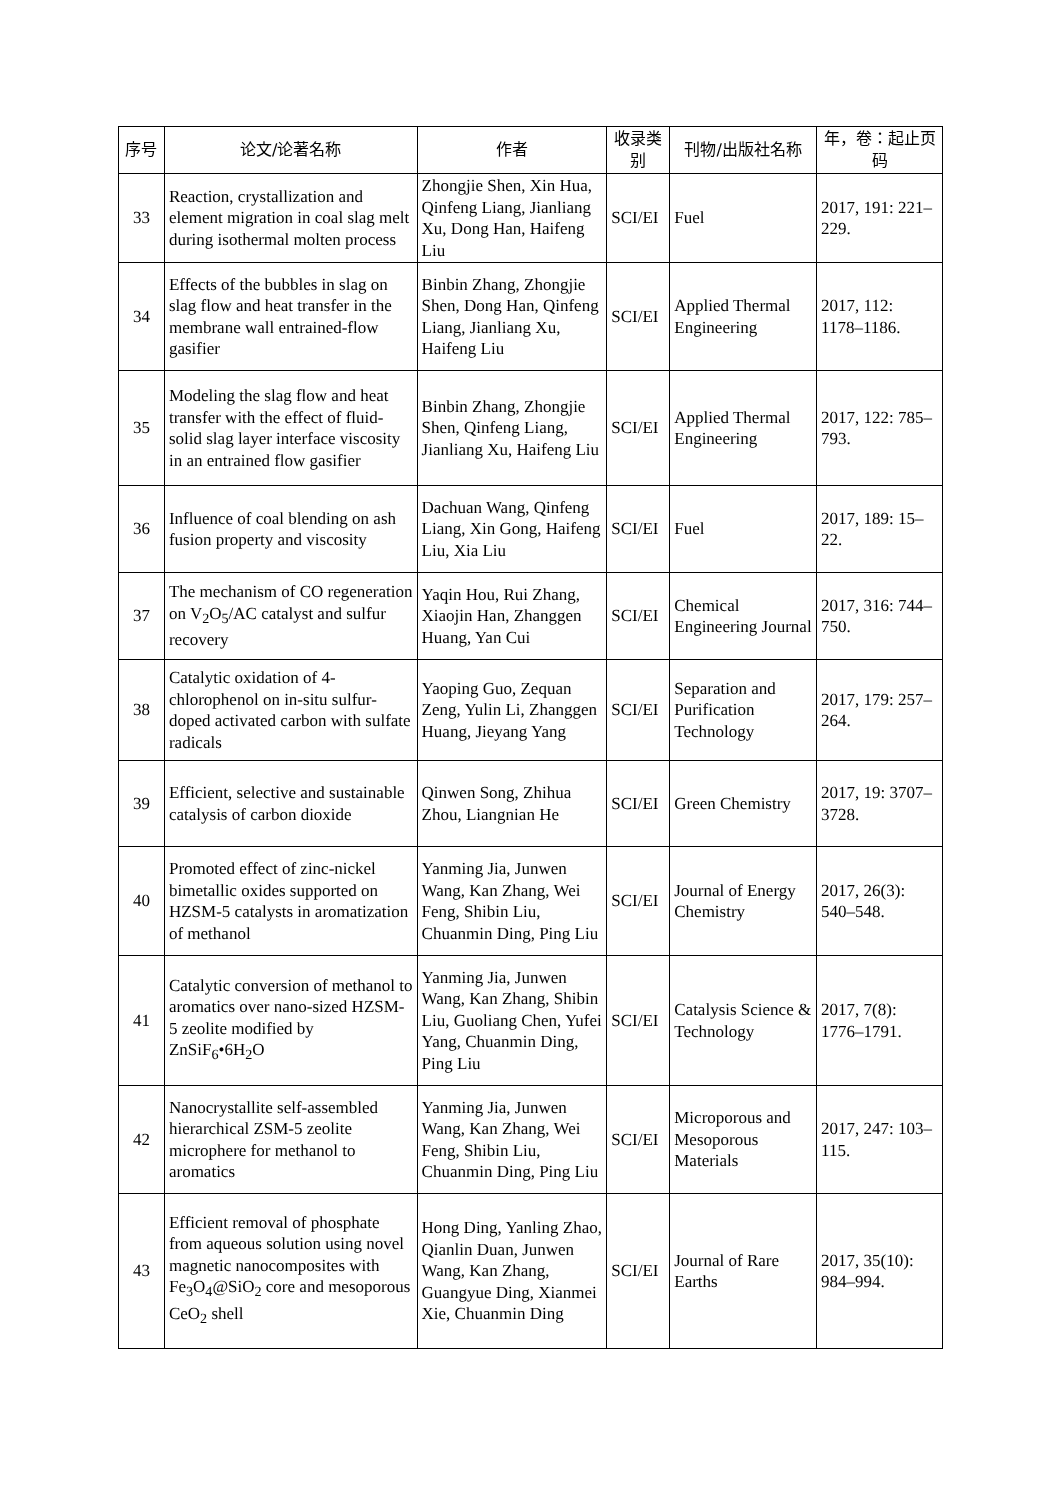| 序号 | 论文/论著名称 | 作者 | 收录类别 | 刊物/出版社名称 | 年，卷：起止页码 |
| --- | --- | --- | --- | --- | --- |
| 33 | Reaction, crystallization and element migration in coal slag melt during isothermal molten process | Zhongjie Shen, Xin Hua, Qinfeng Liang, Jianliang Xu, Dong Han, Haifeng Liu | SCI/EI | Fuel | 2017, 191: 221–229. |
| 34 | Effects of the bubbles in slag on slag flow and heat transfer in the membrane wall entrained-flow gasifier | Binbin Zhang, Zhongjie Shen, Dong Han, Qinfeng Liang, Jianliang Xu, Haifeng Liu | SCI/EI | Applied Thermal Engineering | 2017, 112: 1178–1186. |
| 35 | Modeling the slag flow and heat transfer with the effect of fluid-solid slag layer interface viscosity in an entrained flow gasifier | Binbin Zhang, Zhongjie Shen, Qinfeng Liang, Jianliang Xu, Haifeng Liu | SCI/EI | Applied Thermal Engineering | 2017, 122: 785–793. |
| 36 | Influence of coal blending on ash fusion property and viscosity | Dachuan Wang, Qinfeng Liang, Xin Gong, Haifeng Liu, Xia Liu | SCI/EI | Fuel | 2017, 189: 15–22. |
| 37 | The mechanism of CO regeneration on V<sub>2</sub>O<sub>5</sub>/AC catalyst and sulfur recovery | Yaqin Hou, Rui Zhang, Xiaojin Han, Zhanggen Huang, Yan Cui | SCI/EI | Chemical Engineering Journal | 2017, 316: 744–750. |
| 38 | Catalytic oxidation of 4-chlorophenol on in-situ sulfur-doped activated carbon with sulfate radicals | Yaoping Guo, Zequan Zeng, Yulin Li, Zhanggen Huang, Jieyang Yang | SCI/EI | Separation and Purification Technology | 2017, 179: 257–264. |
| 39 | Efficient, selective and sustainable catalysis of carbon dioxide | Qinwen Song, Zhihua Zhou, Liangnian He | SCI/EI | Green Chemistry | 2017, 19: 3707–3728. |
| 40 | Promoted effect of zinc-nickel bimetallic oxides supported on HZSM-5 catalysts in aromatization of methanol | Yanming Jia, Junwen Wang, Kan Zhang, Wei Feng, Shibin Liu, Chuanmin Ding, Ping Liu | SCI/EI | Journal of Energy Chemistry | 2017, 26(3): 540–548. |
| 41 | Catalytic conversion of methanol to aromatics over nano-sized HZSM-5 zeolite modified by ZnSiF<sub>6</sub>•6H<sub>2</sub>O | Yanming Jia, Junwen Wang, Kan Zhang, Shibin Liu, Guoliang Chen, Yufei Yang, Chuanmin Ding, Ping Liu | SCI/EI | Catalysis Science & Technology | 2017, 7(8): 1776–1791. |
| 42 | Nanocrystallite self-assembled hierarchical ZSM-5 zeolite microphere for methanol to aromatics | Yanming Jia, Junwen Wang, Kan Zhang, Wei Feng, Shibin Liu, Chuanmin Ding, Ping Liu | SCI/EI | Microporous and Mesoporous Materials | 2017, 247: 103–115. |
| 43 | Efficient removal of phosphate from aqueous solution using novel magnetic nanocomposites with Fe<sub>3</sub>O<sub>4</sub>@SiO<sub>2</sub> core and mesoporous CeO<sub>2</sub> shell | Hong Ding, Yanling Zhao, Qianlin Duan, Junwen Wang, Kan Zhang, Guangyue Ding, Xianmei Xie, Chuanmin Ding | SCI/EI | Journal of Rare Earths | 2017, 35(10): 984–994. |